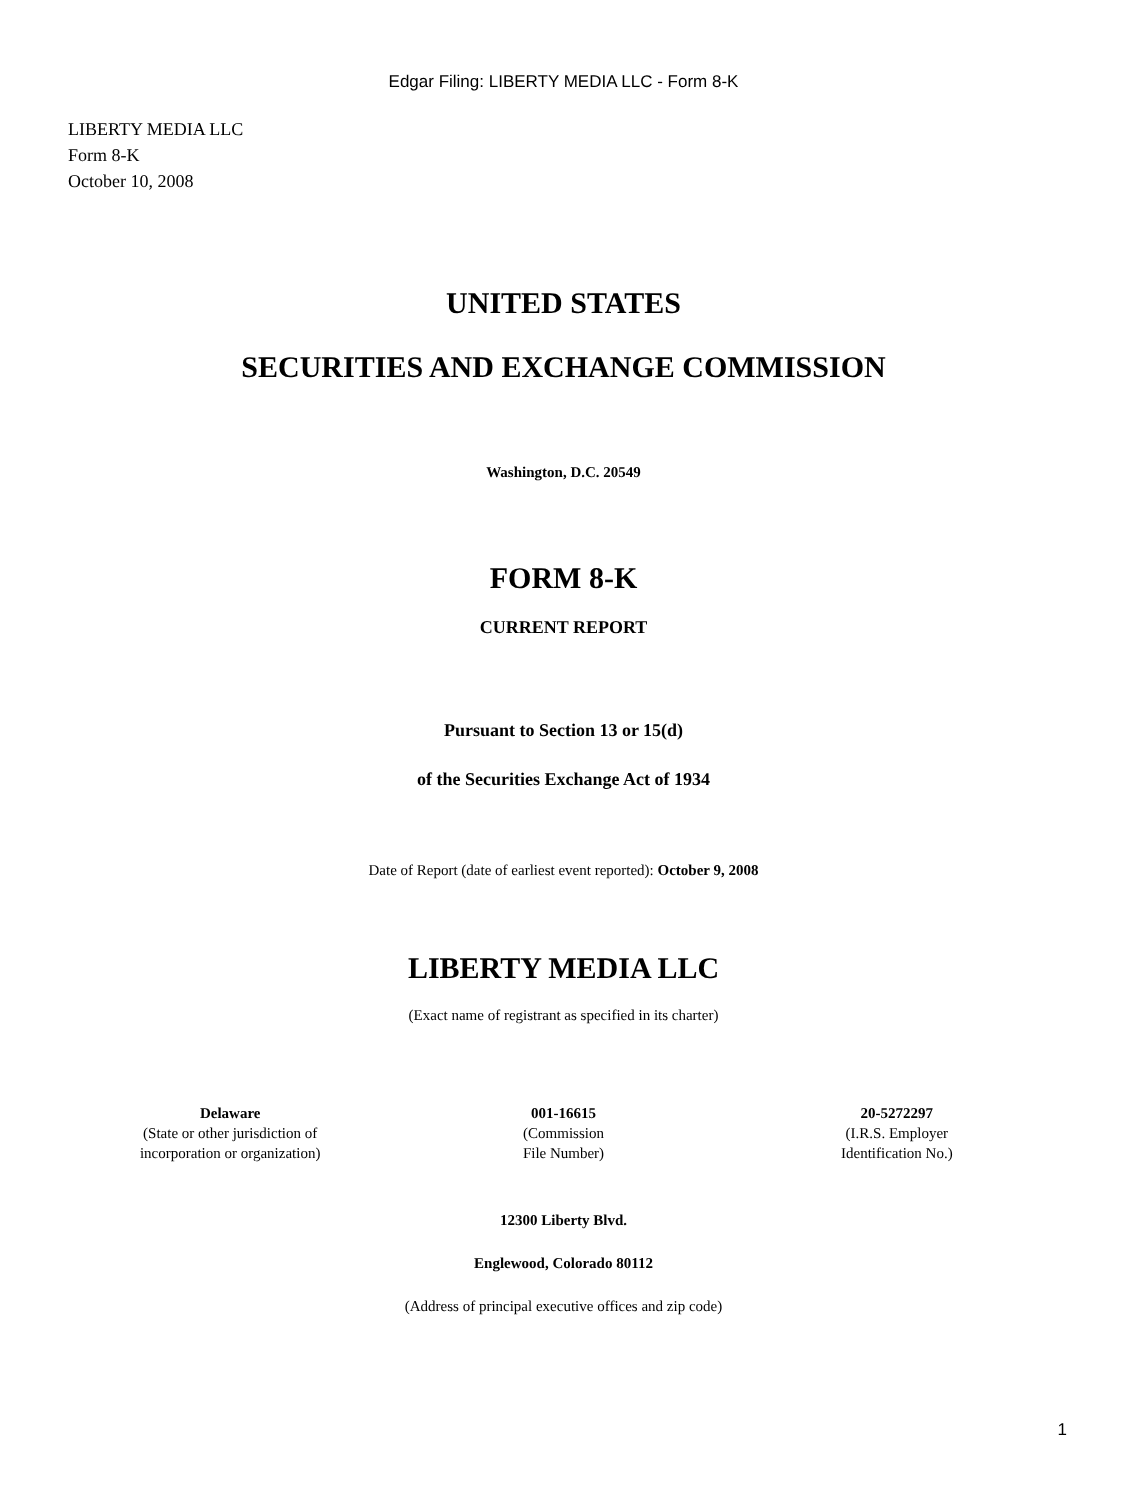Edgar Filing: LIBERTY MEDIA LLC - Form 8-K
LIBERTY MEDIA LLC
Form 8-K
October 10, 2008
UNITED STATES
SECURITIES AND EXCHANGE COMMISSION
Washington, D.C. 20549
FORM 8-K
CURRENT REPORT
Pursuant to Section 13 or 15(d)
of the Securities Exchange Act of 1934
Date of Report (date of earliest event reported): October 9, 2008
LIBERTY MEDIA LLC
(Exact name of registrant as specified in its charter)
| Delaware (State or other jurisdiction of incorporation or organization) | 001-16615 (Commission File Number) | 20-5272297 (I.R.S. Employer Identification No.) |
12300 Liberty Blvd.
Englewood, Colorado 80112
(Address of principal executive offices and zip code)
1